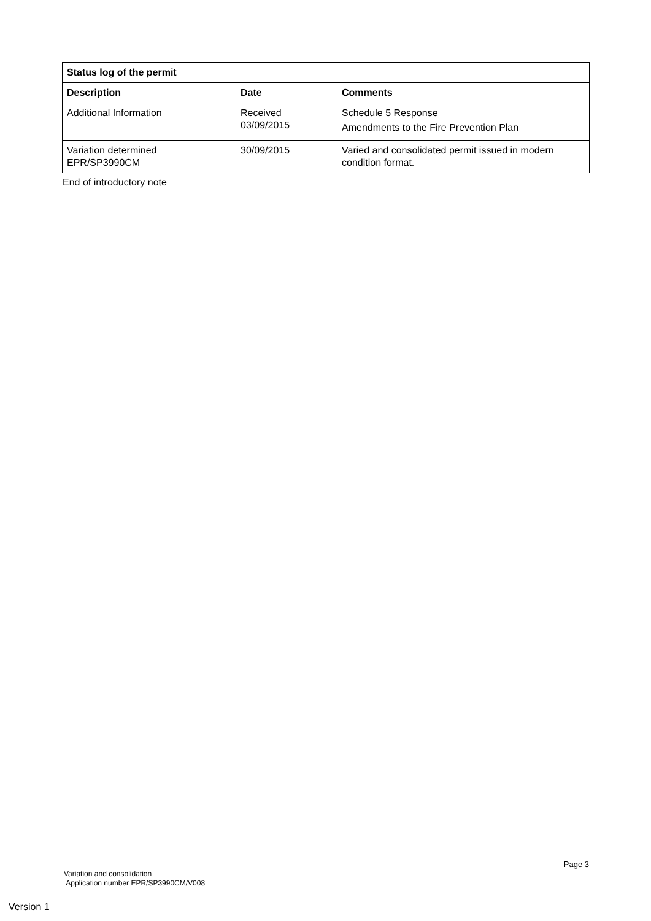| Status log of the permit | | |
| --- | --- | --- |
| Description | Date | Comments |
| Additional Information | Received 03/09/2015 | Schedule 5 Response Amendments to the Fire Prevention Plan |
| Variation determined EPR/SP3990CM | 30/09/2015 | Varied and consolidated permit issued in modern condition format. |
End of introductory note
Page 3
Variation and consolidation
Application number EPR/SP3990CM/V008
Version 1